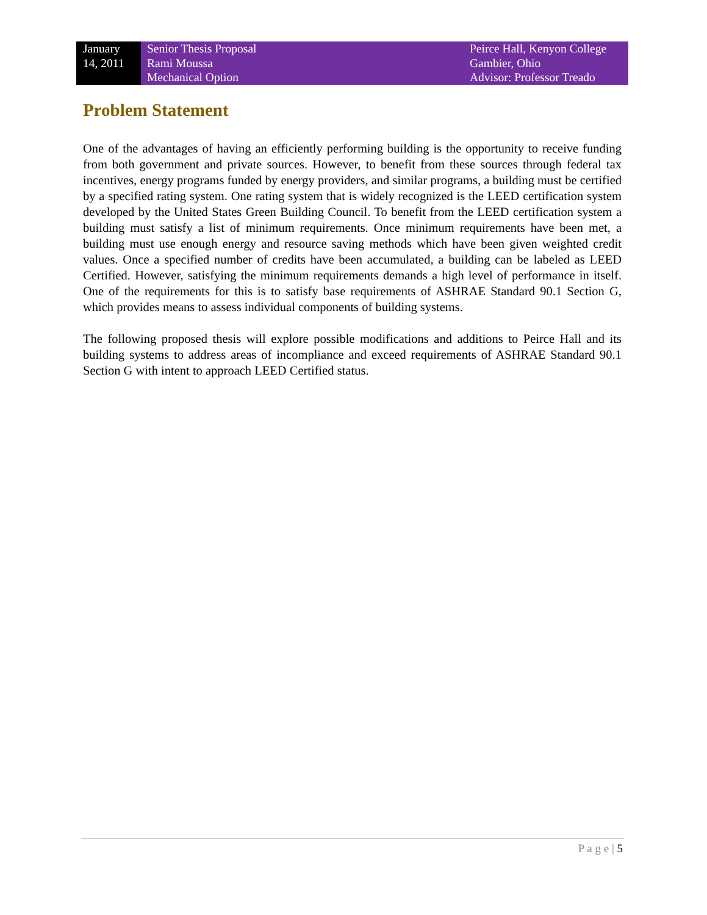January
14, 2011
Senior Thesis Proposal
Rami Moussa
Mechanical Option
Peirce Hall, Kenyon College
Gambier, Ohio
Advisor: Professor Treado
Problem Statement
One of the advantages of having an efficiently performing building is the opportunity to receive funding from both government and private sources. However, to benefit from these sources through federal tax incentives, energy programs funded by energy providers, and similar programs, a building must be certified by a specified rating system. One rating system that is widely recognized is the LEED certification system developed by the United States Green Building Council. To benefit from the LEED certification system a building must satisfy a list of minimum requirements. Once minimum requirements have been met, a building must use enough energy and resource saving methods which have been given weighted credit values. Once a specified number of credits have been accumulated, a building can be labeled as LEED Certified. However, satisfying the minimum requirements demands a high level of performance in itself. One of the requirements for this is to satisfy base requirements of ASHRAE Standard 90.1 Section G, which provides means to assess individual components of building systems.
The following proposed thesis will explore possible modifications and additions to Peirce Hall and its building systems to address areas of incompliance and exceed requirements of ASHRAE Standard 90.1 Section G with intent to approach LEED Certified status.
P a g e | 5